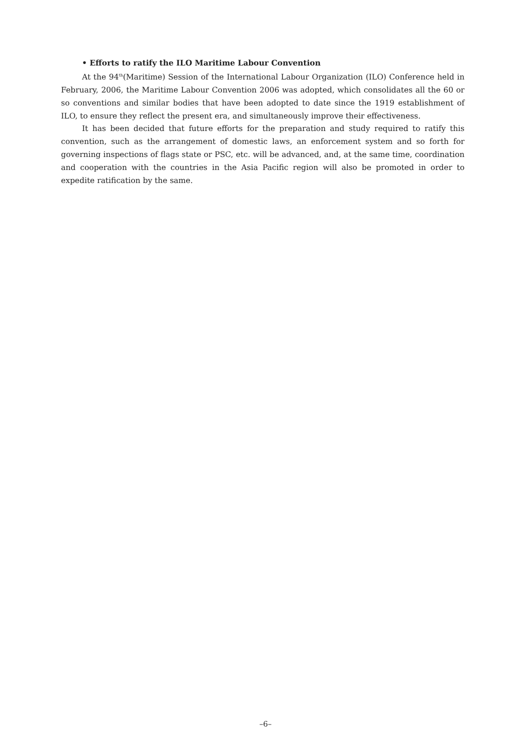• Efforts to ratify the ILO Maritime Labour Convention
At the 94<sup>th</sup>(Maritime) Session of the International Labour Organization (ILO) Conference held in February, 2006, the Maritime Labour Convention 2006 was adopted, which consolidates all the 60 or so conventions and similar bodies that have been adopted to date since the 1919 establishment of ILO, to ensure they reflect the present era, and simultaneously improve their effectiveness.
It has been decided that future efforts for the preparation and study required to ratify this convention, such as the arrangement of domestic laws, an enforcement system and so forth for governing inspections of flags state or PSC, etc. will be advanced, and, at the same time, coordination and cooperation with the countries in the Asia Pacific region will also be promoted in order to expedite ratification by the same.
–6–